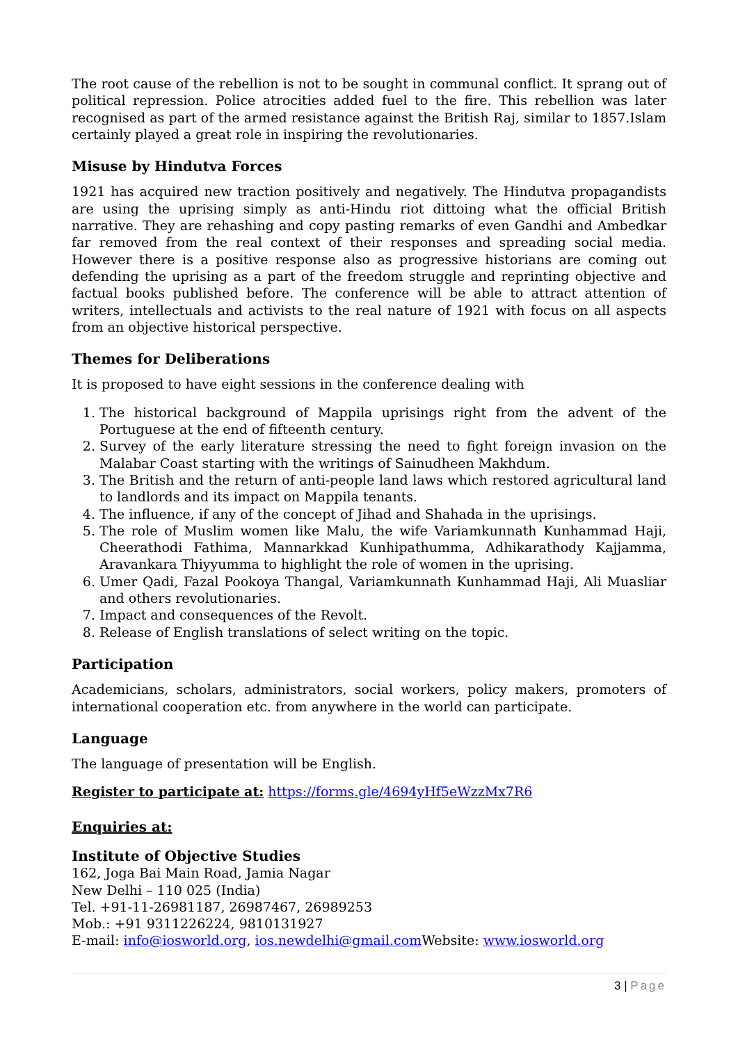The root cause of the rebellion is not to be sought in communal conflict. It sprang out of political repression. Police atrocities added fuel to the fire. This rebellion was later recognised as part of the armed resistance against the British Raj, similar to 1857.Islam certainly played a great role in inspiring the revolutionaries.
Misuse by Hindutva Forces
1921 has acquired new traction positively and negatively. The Hindutva propagandists are using the uprising simply as anti-Hindu riot dittoing what the official British narrative. They are rehashing and copy pasting remarks of even Gandhi and Ambedkar far removed from the real context of their responses and spreading social media. However there is a positive response also as progressive historians are coming out defending the uprising as a part of the freedom struggle and reprinting objective and factual books published before. The conference will be able to attract attention of writers, intellectuals and activists to the real nature of 1921 with focus on all aspects from an objective historical perspective.
Themes for Deliberations
It is proposed to have eight sessions in the conference dealing with
1. The historical background of Mappila uprisings right from the advent of the Portuguese at the end of fifteenth century.
2. Survey of the early literature stressing the need to fight foreign invasion on the Malabar Coast starting with the writings of Sainudheen Makhdum.
3. The British and the return of anti-people land laws which restored agricultural land to landlords and its impact on Mappila tenants.
4. The influence, if any of the concept of Jihad and Shahada in the uprisings.
5. The role of Muslim women like Malu, the wife Variamkunnath Kunhammad Haji, Cheerathodi Fathima, Mannarkkad Kunhipathumma, Adhikarathody Kajjamma, Aravankara Thiyyumma to highlight the role of women in the uprising.
6. Umer Qadi, Fazal Pookoya Thangal, Variamkunnath Kunhammad Haji, Ali Muasliar and others revolutionaries.
7. Impact and consequences of the Revolt.
8. Release of English translations of select writing on the topic.
Participation
Academicians, scholars, administrators, social workers, policy makers, promoters of international cooperation etc. from anywhere in the world can participate.
Language
The language of presentation will be English.
Register to participate at: https://forms.gle/4694yHf5eWzzMx7R6
Enquiries at:
Institute of Objective Studies
162, Joga Bai Main Road, Jamia Nagar
New Delhi – 110 025 (India)
Tel. +91-11-26981187, 26987467, 26989253
Mob.: +91 9311226224, 9810131927
E-mail: info@iosworld.org, ios.newdelhi@gmail.com Website: www.iosworld.org
3 | Page